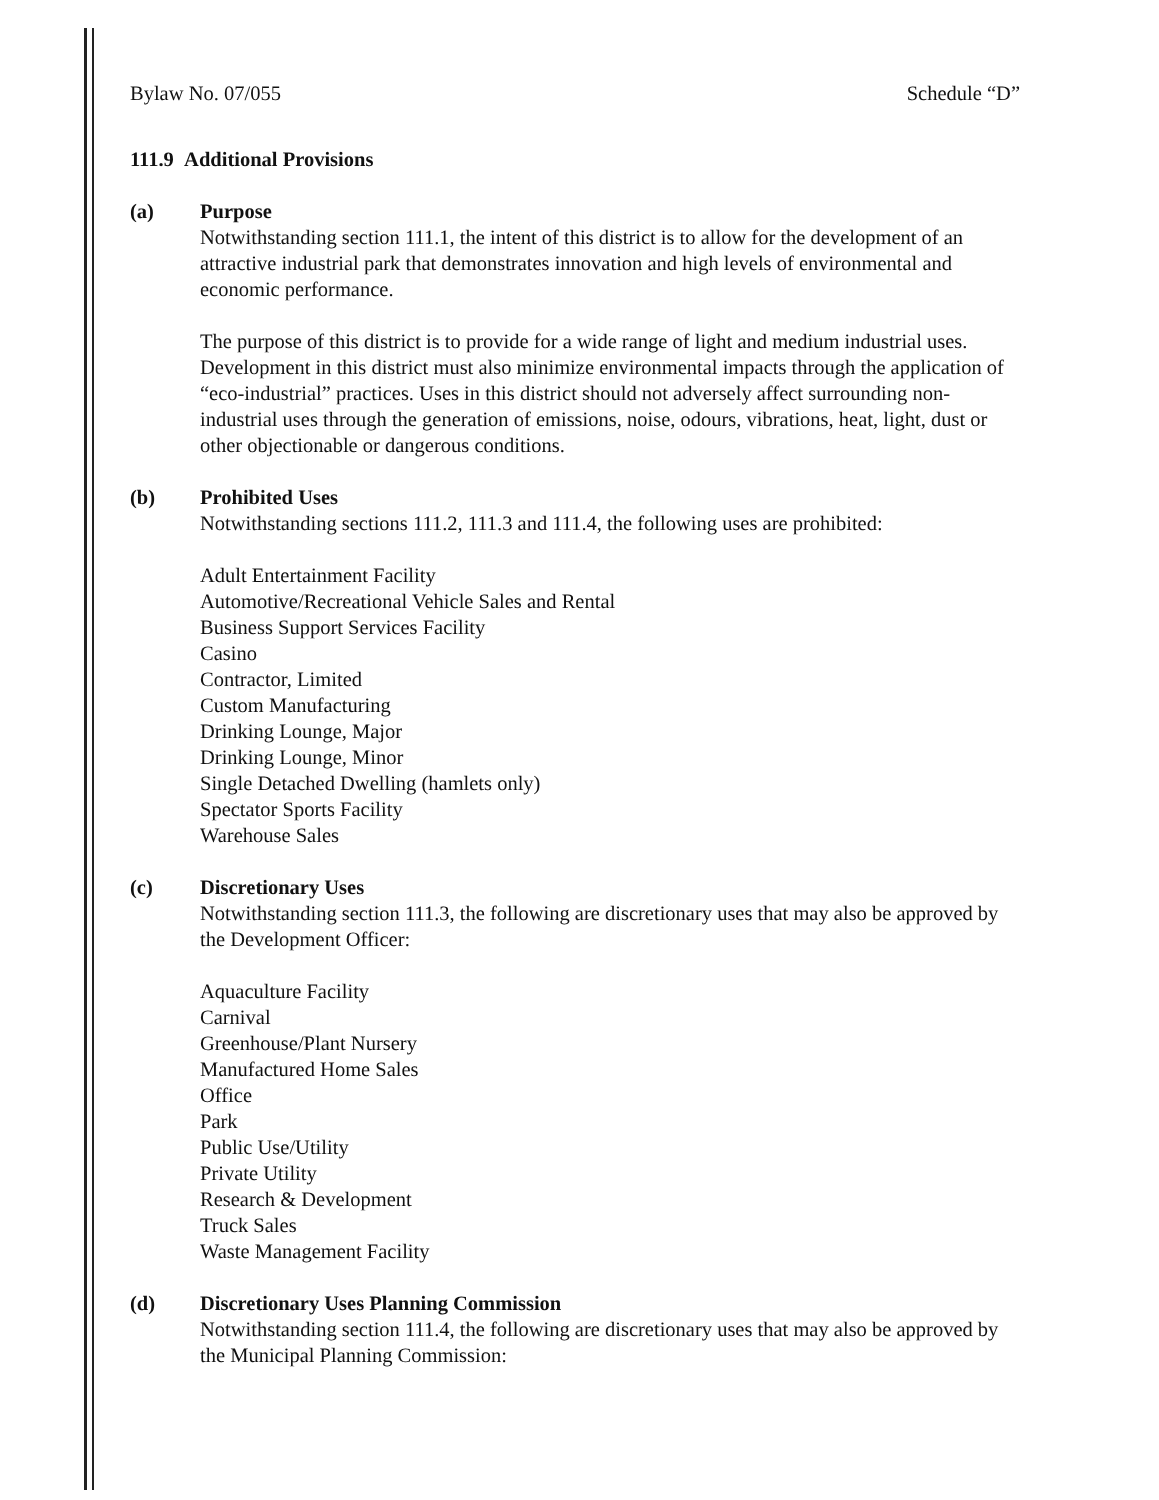Bylaw No. 07/055 Schedule “D”
111.9 Additional Provisions
(a) Purpose
Notwithstanding section 111.1, the intent of this district is to allow for the development of an attractive industrial park that demonstrates innovation and high levels of environmental and economic performance.
The purpose of this district is to provide for a wide range of light and medium industrial uses. Development in this district must also minimize environmental impacts through the application of “eco-industrial” practices. Uses in this district should not adversely affect surrounding non-industrial uses through the generation of emissions, noise, odours, vibrations, heat, light, dust or other objectionable or dangerous conditions.
(b) Prohibited Uses
Notwithstanding sections 111.2, 111.3 and 111.4, the following uses are prohibited:
Adult Entertainment Facility
Automotive/Recreational Vehicle Sales and Rental
Business Support Services Facility
Casino
Contractor, Limited
Custom Manufacturing
Drinking Lounge, Major
Drinking Lounge, Minor
Single Detached Dwelling (hamlets only)
Spectator Sports Facility
Warehouse Sales
(c) Discretionary Uses
Notwithstanding section 111.3, the following are discretionary uses that may also be approved by the Development Officer:
Aquaculture Facility
Carnival
Greenhouse/Plant Nursery
Manufactured Home Sales
Office
Park
Public Use/Utility
Private Utility
Research & Development
Truck Sales
Waste Management Facility
(d) Discretionary Uses Planning Commission
Notwithstanding section 111.4, the following are discretionary uses that may also be approved by the Municipal Planning Commission: